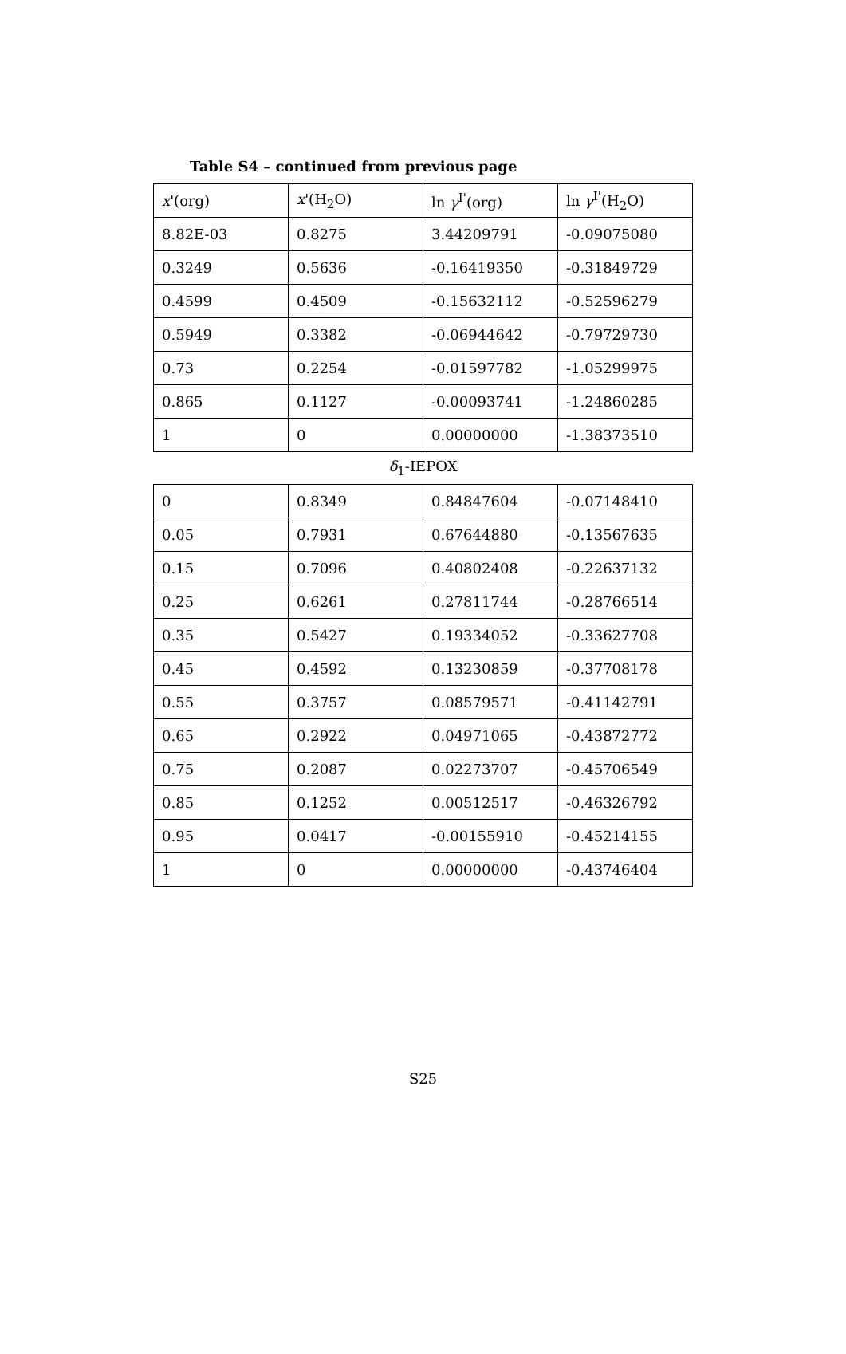Table S4 – continued from previous page
| x '(org) | x '(H<sub>2</sub>O) | ln γ<sup>I'</sup>(org) | ln γ<sup>I'</sup>(H<sub>2</sub>O) |
| 8.82E-03 | 0.8275 | 3.44209791 | -0.09075080 |
| 0.3249 | 0.5636 | -0.16419350 | -0.31849729 |
| 0.4599 | 0.4509 | -0.15632112 | -0.52596279 |
| 0.5949 | 0.3382 | -0.06944642 | -0.79729730 |
| 0.73 | 0.2254 | -0.01597782 | -1.05299975 |
| 0.865 | 0.1127 | -0.00093741 | -1.24860285 |
| 1 | 0 | 0.00000000 | -1.38373510 |
| δ<sub>1</sub>-IEPOX | | | |
| 0 | 0.8349 | 0.84847604 | -0.07148410 |
| 0.05 | 0.7931 | 0.67644880 | -0.13567635 |
| 0.15 | 0.7096 | 0.40802408 | -0.22637132 |
| 0.25 | 0.6261 | 0.27811744 | -0.28766514 |
| 0.35 | 0.5427 | 0.19334052 | -0.33627708 |
| 0.45 | 0.4592 | 0.13230859 | -0.37708178 |
| 0.55 | 0.3757 | 0.08579571 | -0.41142791 |
| 0.65 | 0.2922 | 0.04971065 | -0.43872772 |
| 0.75 | 0.2087 | 0.02273707 | -0.45706549 |
| 0.85 | 0.1252 | 0.00512517 | -0.46326792 |
| 0.95 | 0.0417 | -0.00155910 | -0.45214155 |
| 1 | 0 | 0.00000000 | -0.43746404 |
S25